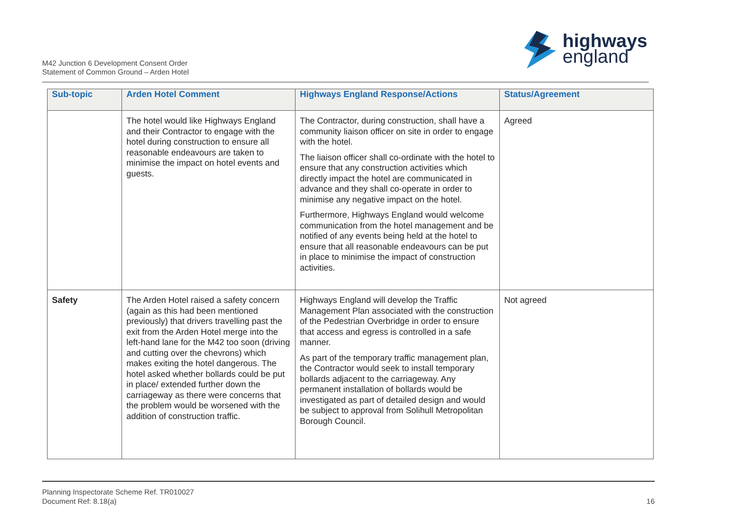highways
england
M42 Junction 6 Development Consent Order
Statement of Common Ground – Arden Hotel
| Sub-topic | Arden Hotel Comment | Highways England Response/Actions | Status/Agreement |
| --- | --- | --- | --- |
| | The hotel would like Highways England and their Contractor to engage with the hotel during construction to ensure all reasonable endeavours are taken to minimise the impact on hotel events and guests. | The Contractor, during construction, shall have a community liaison officer on site in order to engage with the hotel. The liaison officer shall co-ordinate with the hotel to ensure that any construction activities which directly impact the hotel are communicated in advance and they shall co-operate in order to minimise any negative impact on the hotel. Furthermore, Highways England would welcome communication from the hotel management and be notified of any events being held at the hotel to ensure that all reasonable endeavours can be put in place to minimise the impact of construction activities. | Agreed |
| Safety | The Arden Hotel raised a safety concern (again as this had been mentioned previously) that drivers travelling past the exit from the Arden Hotel merge into the left-hand lane for the M42 too soon (driving and cutting over the chevrons) which makes exiting the hotel dangerous. The hotel asked whether bollards could be put in place/ extended further down the carriageway as there were concerns that the problem would be worsened with the addition of construction traffic. | Highways England will develop the Traffic Management Plan associated with the construction of the Pedestrian Overbridge in order to ensure that access and egress is controlled in a safe manner. As part of the temporary traffic management plan, the Contractor would seek to install temporary bollards adjacent to the carriageway. Any permanent installation of bollards would be investigated as part of detailed design and would be subject to approval from Solihull Metropolitan Borough Council. | Not agreed |
Planning Inspectorate Scheme Ref. TR010027
Document Ref: 8.18(a)
16